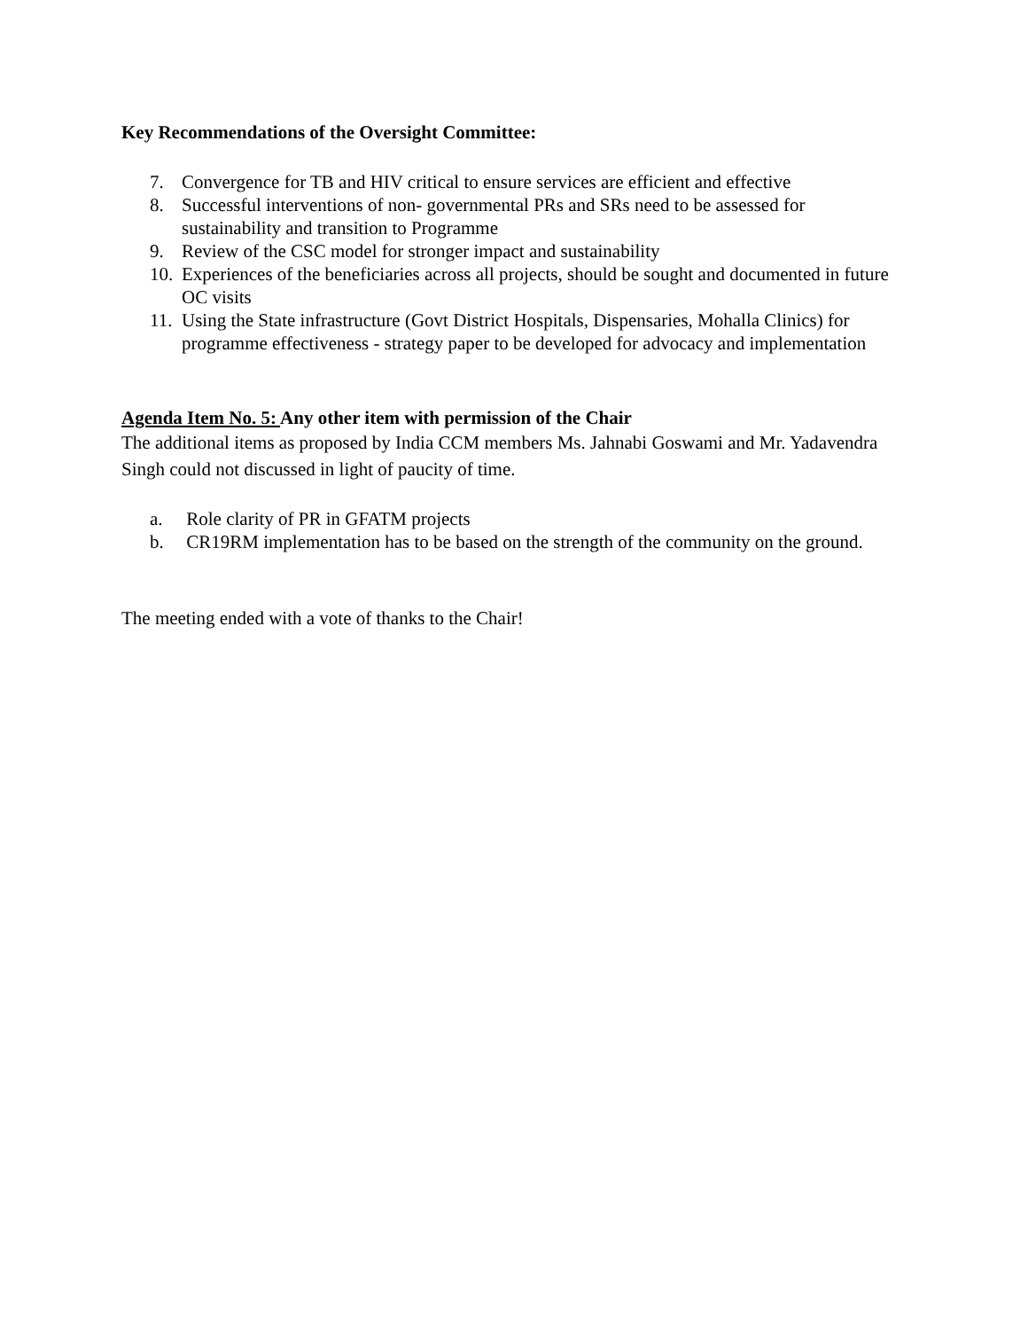Key Recommendations of the Oversight Committee:
7. Convergence for TB and HIV critical to ensure services are efficient and effective
8. Successful interventions of non- governmental PRs and SRs need to be assessed for sustainability and transition to Programme
9. Review of the CSC model for stronger impact and sustainability
10. Experiences of the beneficiaries across all projects, should be sought and documented in future OC visits
11. Using the State infrastructure (Govt District Hospitals, Dispensaries, Mohalla Clinics) for programme effectiveness - strategy paper to be developed for advocacy and implementation
Agenda Item No. 5: Any other item with permission of the Chair
The additional items as proposed by India CCM members Ms. Jahnabi Goswami and Mr. Yadavendra Singh could not discussed in light of paucity of time.
a. Role clarity of PR in GFATM projects
b. CR19RM implementation has to be based on the strength of the community on the ground.
The meeting ended with a vote of thanks to the Chair!